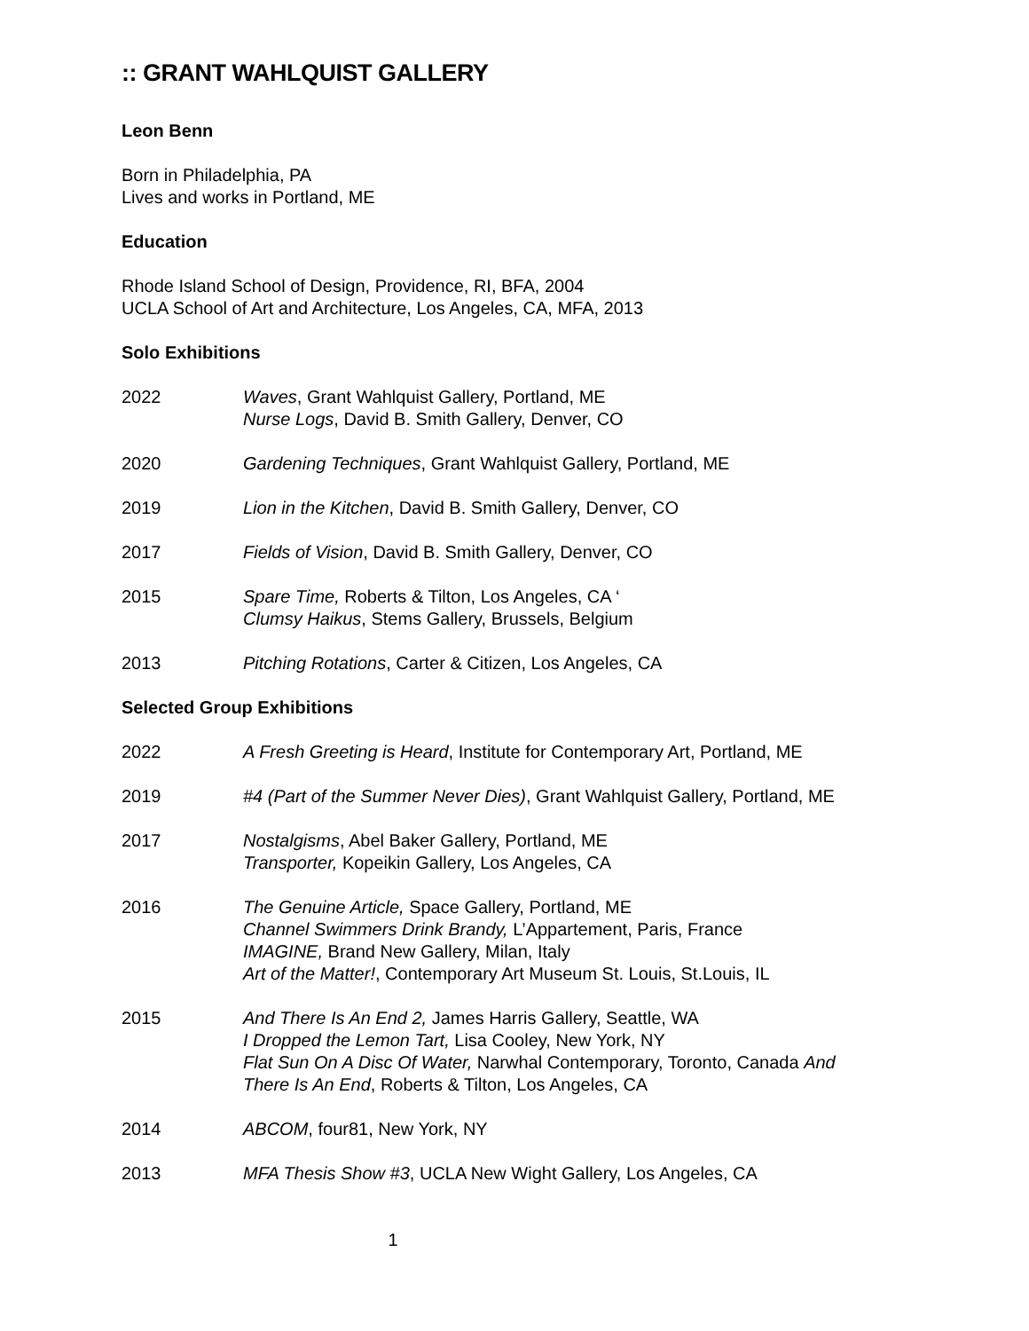:: GRANT WAHLQUIST GALLERY
Leon Benn
Born in Philadelphia, PA
Lives and works in Portland, ME
Education
Rhode Island School of Design, Providence, RI, BFA, 2004
UCLA School of Art and Architecture, Los Angeles, CA, MFA, 2013
Solo Exhibitions
2022 Waves, Grant Wahlquist Gallery, Portland, ME
Nurse Logs, David B. Smith Gallery, Denver, CO
2020 Gardening Techniques, Grant Wahlquist Gallery, Portland, ME
2019 Lion in the Kitchen, David B. Smith Gallery, Denver, CO
2017 Fields of Vision, David B. Smith Gallery, Denver, CO
2015 Spare Time, Roberts & Tilton, Los Angeles, CA ‘
Clumsy Haikus, Stems Gallery, Brussels, Belgium
2013 Pitching Rotations, Carter & Citizen, Los Angeles, CA
Selected Group Exhibitions
2022 A Fresh Greeting is Heard, Institute for Contemporary Art, Portland, ME
2019 #4 (Part of the Summer Never Dies), Grant Wahlquist Gallery, Portland, ME
2017 Nostalgisms, Abel Baker Gallery, Portland, ME
Transporter, Kopeikin Gallery, Los Angeles, CA
2016 The Genuine Article, Space Gallery, Portland, ME
Channel Swimmers Drink Brandy, L’Appartement, Paris, France
IMAGINE, Brand New Gallery, Milan, Italy
Art of the Matter!, Contemporary Art Museum St. Louis, St.Louis, IL
2015 And There Is An End 2, James Harris Gallery, Seattle, WA
I Dropped the Lemon Tart, Lisa Cooley, New York, NY
Flat Sun On A Disc Of Water, Narwhal Contemporary, Toronto, Canada And There Is An End, Roberts & Tilton, Los Angeles, CA
2014 ABCOM, four81, New York, NY
2013 MFA Thesis Show #3, UCLA New Wight Gallery, Los Angeles, CA
1